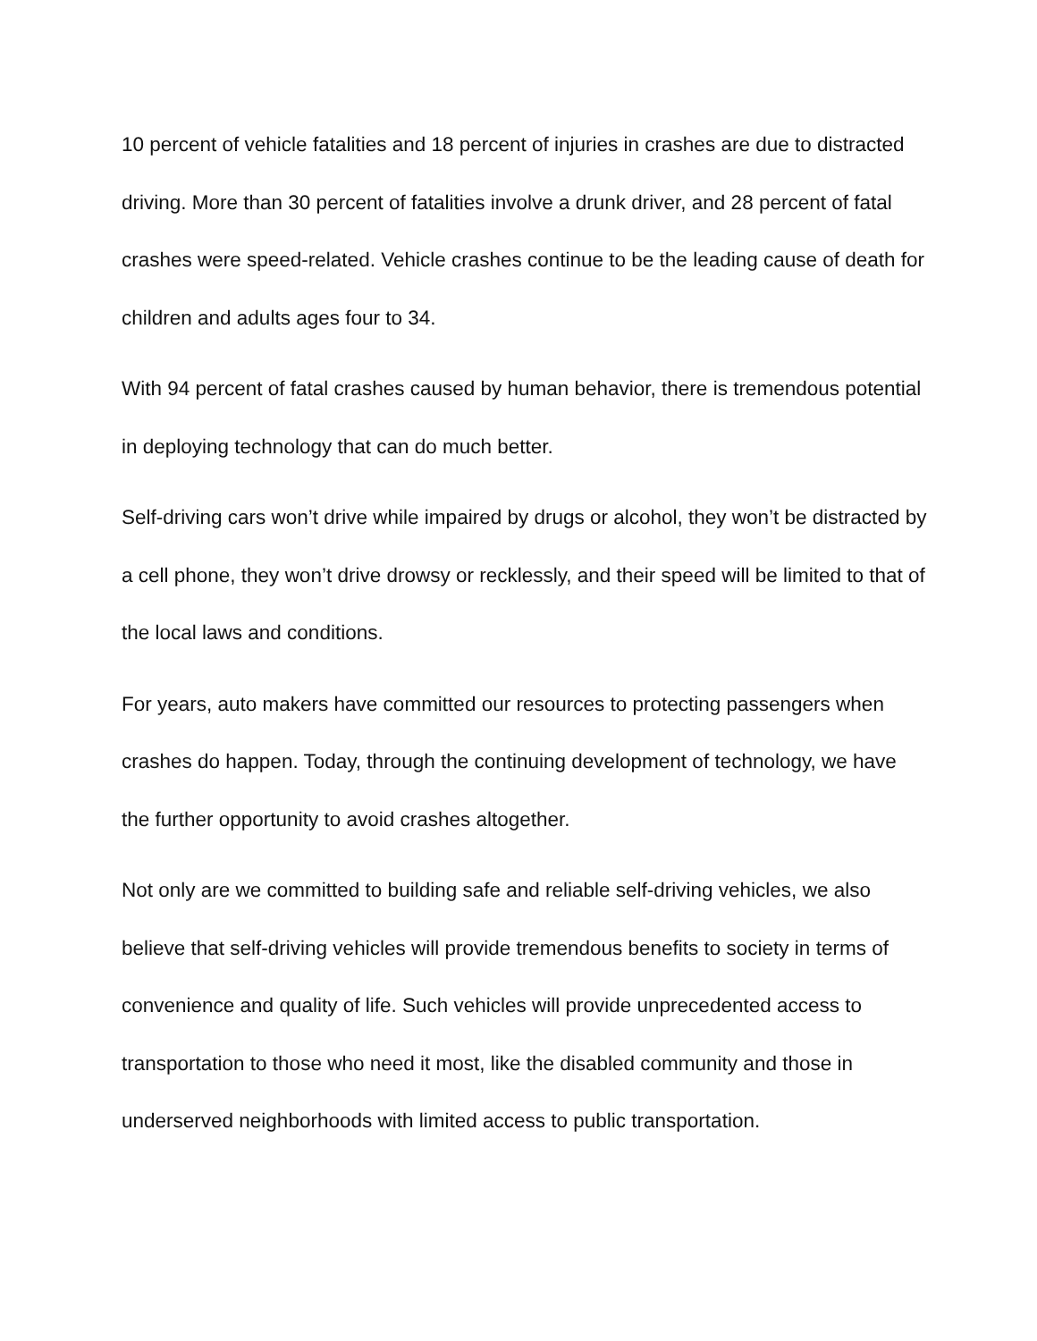10 percent of vehicle fatalities and 18 percent of injuries in crashes are due to distracted driving. More than 30 percent of fatalities involve a drunk driver, and 28 percent of fatal crashes were speed-related. Vehicle crashes continue to be the leading cause of death for children and adults ages four to 34.
With 94 percent of fatal crashes caused by human behavior, there is tremendous potential in deploying technology that can do much better.
Self-driving cars won’t drive while impaired by drugs or alcohol, they won’t be distracted by a cell phone, they won’t drive drowsy or recklessly, and their speed will be limited to that of the local laws and conditions.
For years, auto makers have committed our resources to protecting passengers when crashes do happen. Today, through the continuing development of technology, we have the further opportunity to avoid crashes altogether.
Not only are we committed to building safe and reliable self-driving vehicles, we also believe that self-driving vehicles will provide tremendous benefits to society in terms of convenience and quality of life. Such vehicles will provide unprecedented access to transportation to those who need it most, like the disabled community and those in underserved neighborhoods with limited access to public transportation.